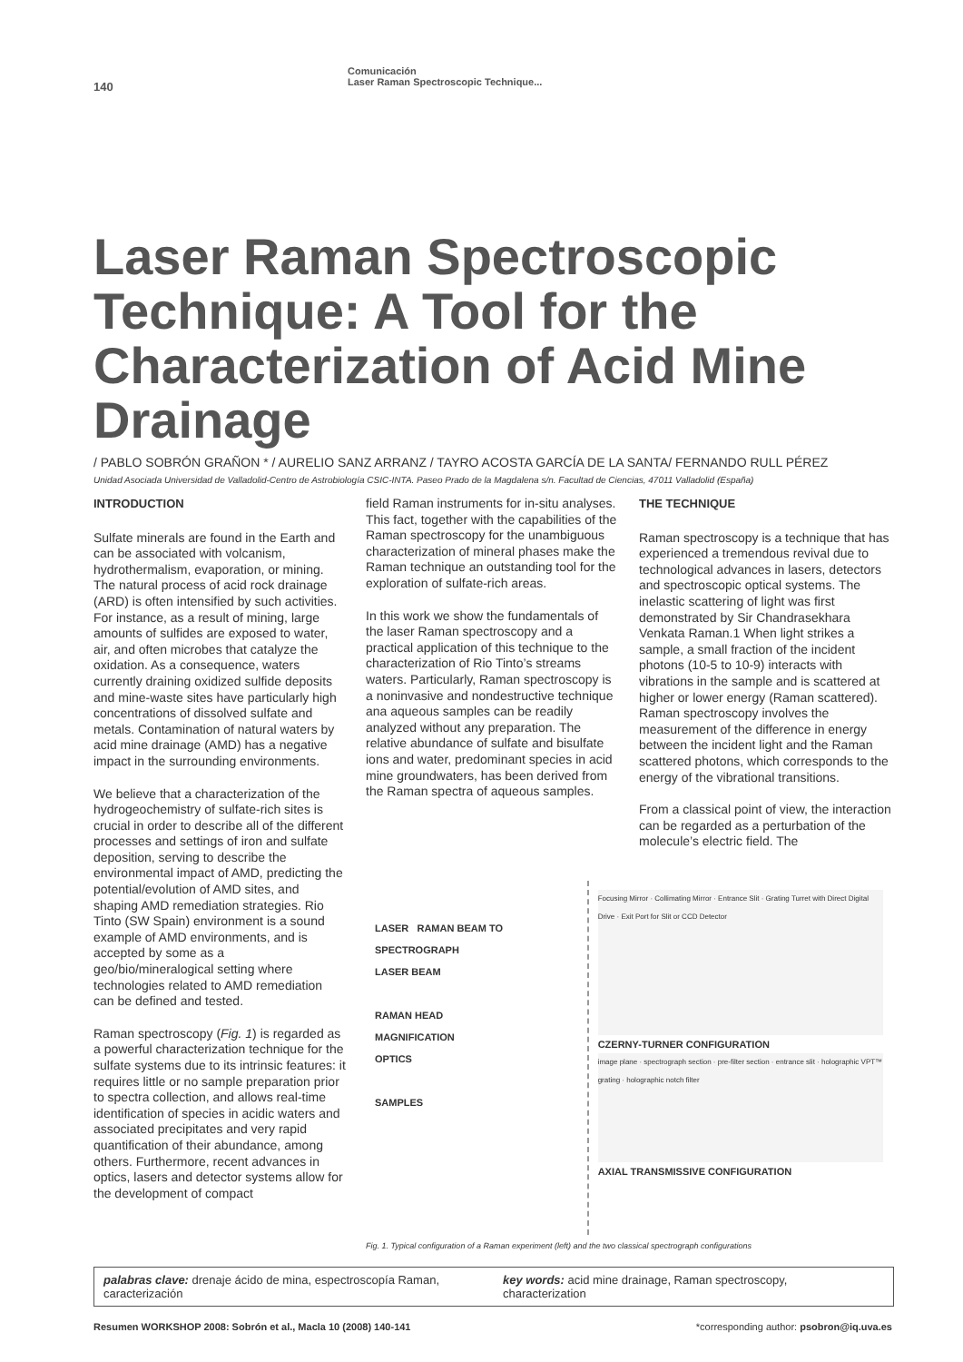140
Comunicación
Laser Raman Spectroscopic Technique...
Laser Raman Spectroscopic Technique: A Tool for the Characterization of Acid Mine Drainage
/ PABLO SOBRÓN GRAÑON * / AURELIO SANZ ARRANZ / TAYRO ACOSTA GARCÍA DE LA SANTA/ FERNANDO RULL PÉREZ
Unidad Asociada Universidad de Valladolid-Centro de Astrobiología CSIC-INTA. Paseo Prado de la Magdalena s/n. Facultad de Ciencias, 47011 Valladolid (España)
INTRODUCTION
Sulfate minerals are found in the Earth and can be associated with volcanism, hydrothermalism, evaporation, or mining. The natural process of acid rock drainage (ARD) is often intensified by such activities. For instance, as a result of mining, large amounts of sulfides are exposed to water, air, and often microbes that catalyze the oxidation. As a consequence, waters currently draining oxidized sulfide deposits and mine-waste sites have particularly high concentrations of dissolved sulfate and metals. Contamination of natural waters by acid mine drainage (AMD) has a negative impact in the surrounding environments.
We believe that a characterization of the hydrogeochemistry of sulfate-rich sites is crucial in order to describe all of the different processes and settings of iron and sulfate deposition, serving to describe the environmental impact of AMD, predicting the potential/evolution of AMD sites, and shaping AMD remediation strategies. Rio Tinto (SW Spain) environment is a sound example of AMD environments, and is accepted by some as a geo/bio/mineralogical setting where technologies related to AMD remediation can be defined and tested.
Raman spectroscopy (Fig. 1) is regarded as a powerful characterization technique for the sulfate systems due to its intrinsic features: it requires little or no sample preparation prior to spectra collection, and allows real-time identification of species in acidic waters and associated precipitates and very rapid quantification of their abundance, among others. Furthermore, recent advances in optics, lasers and detector systems allow for the development of compact
field Raman instruments for in-situ analyses. This fact, together with the capabilities of the Raman spectroscopy for the unambiguous characterization of mineral phases make the Raman technique an outstanding tool for the exploration of sulfate-rich areas.
In this work we show the fundamentals of the laser Raman spectroscopy and a practical application of this technique to the characterization of Rio Tinto’s streams waters. Particularly, Raman spectroscopy is a noninvasive and nondestructive technique ana aqueous samples can be readily analyzed without any preparation. The relative abundance of sulfate and bisulfate ions and water, predominant species in acid mine groundwaters, has been derived from the Raman spectra of aqueous samples.
THE TECHNIQUE
Raman spectroscopy is a technique that has experienced a tremendous revival due to technological advances in lasers, detectors and spectroscopic optical systems. The inelastic scattering of light was first demonstrated by Sir Chandrasekhara Venkata Raman.1 When light strikes a sample, a small fraction of the incident photons (10-5 to 10-9) interacts with vibrations in the sample and is scattered at higher or lower energy (Raman scattered). Raman spectroscopy involves the measurement of the difference in energy between the incident light and the Raman scattered photons, which corresponds to the energy of the vibrational transitions.
From a classical point of view, the interaction can be regarded as a perturbation of the molecule’s electric field. The
LASER RAMAN BEAM TO SPECTROGRAPH
LASER BEAM
RAMAN HEAD
MAGNIFICATION
OPTICS
SAMPLES
Focusing Mirror · Collimating Mirror · Entrance Slit · Grating Turret with Direct Digital Drive · Exit Port for Slit or CCD Detector
CZERNY-TURNER CONFIGURATION
image plane · spectrograph section · pre-filter section · entrance slit · holographic VPT™ grating · holographic notch filter
AXIAL TRANSMISSIVE CONFIGURATION
Fig. 1. Typical configuration of a Raman experiment (left) and the two classical spectrograph configurations
palabras clave: drenaje ácido de mina, espectroscopía Raman, caracterización
key words: acid mine drainage, Raman spectroscopy, characterization
Resumen WORKSHOP 2008: Sobrón et al., Macla 10 (2008) 140-141
*corresponding author: psobron@iq.uva.es